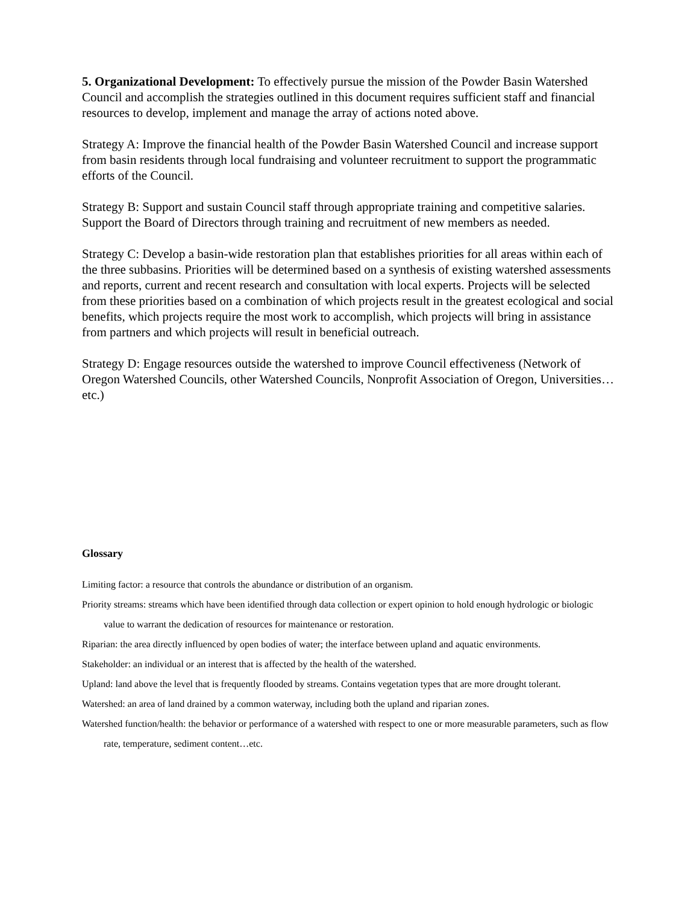5. Organizational Development: To effectively pursue the mission of the Powder Basin Watershed Council and accomplish the strategies outlined in this document requires sufficient staff and financial resources to develop, implement and manage the array of actions noted above.
Strategy A: Improve the financial health of the Powder Basin Watershed Council and increase support from basin residents through local fundraising and volunteer recruitment to support the programmatic efforts of the Council.
Strategy B: Support and sustain Council staff through appropriate training and competitive salaries. Support the Board of Directors through training and recruitment of new members as needed.
Strategy C: Develop a basin-wide restoration plan that establishes priorities for all areas within each of the three subbasins. Priorities will be determined based on a synthesis of existing watershed assessments and reports, current and recent research and consultation with local experts. Projects will be selected from these priorities based on a combination of which projects result in the greatest ecological and social benefits, which projects require the most work to accomplish, which projects will bring in assistance from partners and which projects will result in beneficial outreach.
Strategy D: Engage resources outside the watershed to improve Council effectiveness (Network of Oregon Watershed Councils, other Watershed Councils, Nonprofit Association of Oregon, Universities…etc.)
Glossary
Limiting factor: a resource that controls the abundance or distribution of an organism.
Priority streams: streams which have been identified through data collection or expert opinion to hold enough hydrologic or biologic value to warrant the dedication of resources for maintenance or restoration.
Riparian: the area directly influenced by open bodies of water; the interface between upland and aquatic environments.
Stakeholder: an individual or an interest that is affected by the health of the watershed.
Upland: land above the level that is frequently flooded by streams. Contains vegetation types that are more drought tolerant.
Watershed: an area of land drained by a common waterway, including both the upland and riparian zones.
Watershed function/health: the behavior or performance of a watershed with respect to one or more measurable parameters, such as flow rate, temperature, sediment content…etc.